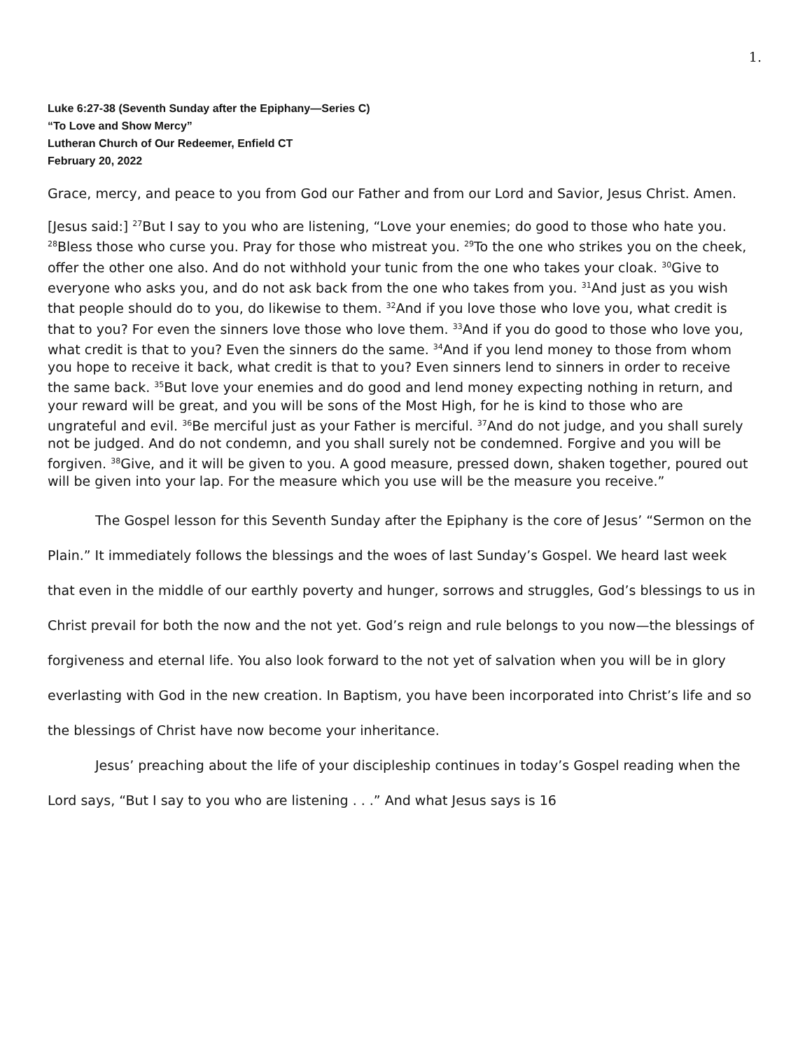1.
Luke 6:27-38 (Seventh Sunday after the Epiphany—Series C)
“To Love and Show Mercy”
Lutheran Church of Our Redeemer, Enfield CT
February 20, 2022
Grace, mercy, and peace to you from God our Father and from our Lord and Savior, Jesus Christ. Amen.
[Jesus said:] <sup>27</sup>But I say to you who are listening, “Love your enemies; do good to those who hate you. <sup>28</sup>Bless those who curse you. Pray for those who mistreat you. <sup>29</sup>To the one who strikes you on the cheek, offer the other one also. And do not withhold your tunic from the one who takes your cloak. <sup>30</sup>Give to everyone who asks you, and do not ask back from the one who takes from you. <sup>31</sup>And just as you wish that people should do to you, do likewise to them. <sup>32</sup>And if you love those who love you, what credit is that to you? For even the sinners love those who love them. <sup>33</sup>And if you do good to those who love you, what credit is that to you? Even the sinners do the same. <sup>34</sup>And if you lend money to those from whom you hope to receive it back, what credit is that to you? Even sinners lend to sinners in order to receive the same back. <sup>35</sup>But love your enemies and do good and lend money expecting nothing in return, and your reward will be great, and you will be sons of the Most High, for he is kind to those who are ungrateful and evil. <sup>36</sup>Be merciful just as your Father is merciful. <sup>37</sup>And do not judge, and you shall surely not be judged. And do not condemn, and you shall surely not be condemned. Forgive and you will be forgiven. <sup>38</sup>Give, and it will be given to you. A good measure, pressed down, shaken together, poured out will be given into your lap. For the measure which you use will be the measure you receive.”
The Gospel lesson for this Seventh Sunday after the Epiphany is the core of Jesus’ “Sermon on the Plain.” It immediately follows the blessings and the woes of last Sunday’s Gospel. We heard last week that even in the middle of our earthly poverty and hunger, sorrows and struggles, God’s blessings to us in Christ prevail for both the now and the not yet. God’s reign and rule belongs to you now—the blessings of forgiveness and eternal life. You also look forward to the not yet of salvation when you will be in glory everlasting with God in the new creation. In Baptism, you have been incorporated into Christ’s life and so the blessings of Christ have now become your inheritance.
Jesus’ preaching about the life of your discipleship continues in today’s Gospel reading when the Lord says, “But I say to you who are listening . . .” And what Jesus says is 16